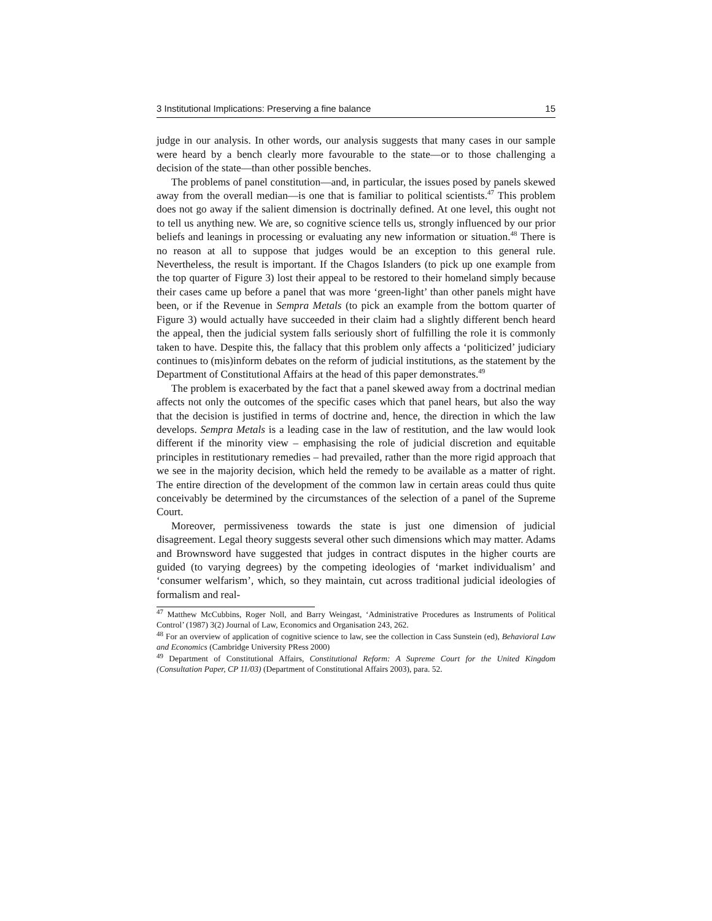3 Institutional Implications: Preserving a fine balance 15
judge in our analysis. In other words, our analysis suggests that many cases in our sample were heard by a bench clearly more favourable to the state—or to those challenging a decision of the state—than other possible benches.
The problems of panel constitution—and, in particular, the issues posed by panels skewed away from the overall median—is one that is familiar to political scientists.<sup>47</sup> This problem does not go away if the salient dimension is doctrinally defined. At one level, this ought not to tell us anything new. We are, so cognitive science tells us, strongly influenced by our prior beliefs and leanings in processing or evaluating any new information or situation.<sup>48</sup> There is no reason at all to suppose that judges would be an exception to this general rule. Nevertheless, the result is important. If the Chagos Islanders (to pick up one example from the top quarter of Figure 3) lost their appeal to be restored to their homeland simply because their cases came up before a panel that was more ‘green-light’ than other panels might have been, or if the Revenue in Sempra Metals (to pick an example from the bottom quarter of Figure 3) would actually have succeeded in their claim had a slightly different bench heard the appeal, then the judicial system falls seriously short of fulfilling the role it is commonly taken to have. Despite this, the fallacy that this problem only affects a ‘politicized’ judiciary continues to (mis)inform debates on the reform of judicial institutions, as the statement by the Department of Constitutional Affairs at the head of this paper demonstrates.<sup>49</sup>
The problem is exacerbated by the fact that a panel skewed away from a doctrinal median affects not only the outcomes of the specific cases which that panel hears, but also the way that the decision is justified in terms of doctrine and, hence, the direction in which the law develops. Sempra Metals is a leading case in the law of restitution, and the law would look different if the minority view – emphasising the role of judicial discretion and equitable principles in restitutionary remedies – had prevailed, rather than the more rigid approach that we see in the majority decision, which held the remedy to be available as a matter of right. The entire direction of the development of the common law in certain areas could thus quite conceivably be determined by the circumstances of the selection of a panel of the Supreme Court.
Moreover, permissiveness towards the state is just one dimension of judicial disagreement. Legal theory suggests several other such dimensions which may matter. Adams and Brownsword have suggested that judges in contract disputes in the higher courts are guided (to varying degrees) by the competing ideologies of ‘market individualism’ and ‘consumer welfarism’, which, so they maintain, cut across traditional judicial ideologies of formalism and real-
<sup>47</sup> Matthew McCubbins, Roger Noll, and Barry Weingast, ‘Administrative Procedures as Instruments of Political Control’ (1987) 3(2) Journal of Law, Economics and Organisation 243, 262.
<sup>48</sup> For an overview of application of cognitive science to law, see the collection in Cass Sunstein (ed), Behavioral Law and Economics (Cambridge University PRess 2000)
<sup>49</sup> Department of Constitutional Affairs, Constitutional Reform: A Supreme Court for the United Kingdom (Consultation Paper, CP 11/03) (Department of Constitutional Affairs 2003), para. 52.